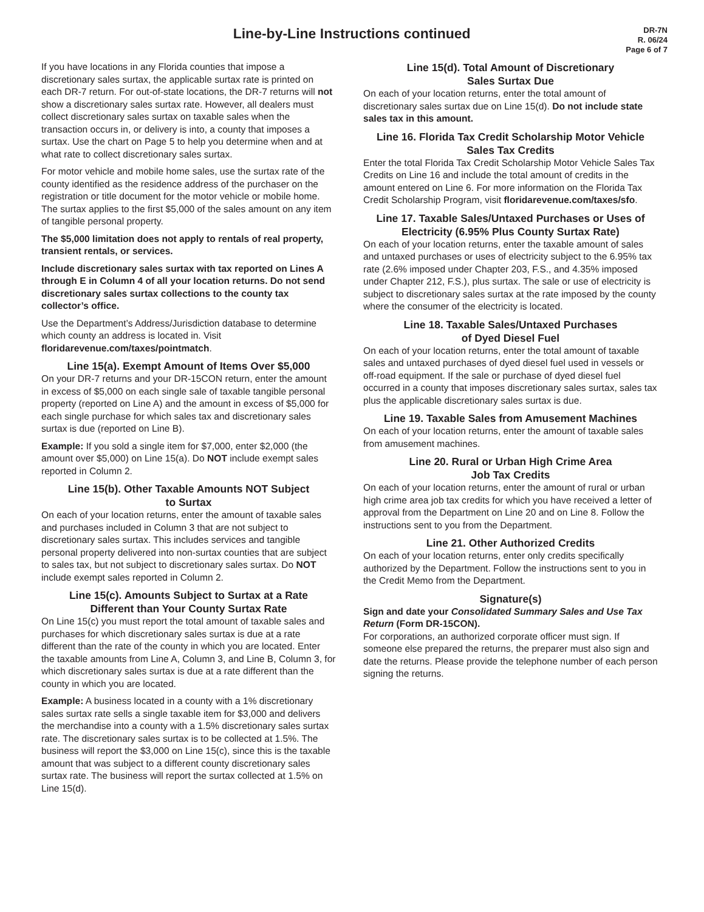Line-by-Line Instructions continued
DR-7N
R. 06/24
Page 6 of 7
If you have locations in any Florida counties that impose a discretionary sales surtax, the applicable surtax rate is printed on each DR-7 return. For out-of-state locations, the DR-7 returns will not show a discretionary sales surtax rate. However, all dealers must collect discretionary sales surtax on taxable sales when the transaction occurs in, or delivery is into, a county that imposes a surtax. Use the chart on Page 5 to help you determine when and at what rate to collect discretionary sales surtax.
For motor vehicle and mobile home sales, use the surtax rate of the county identified as the residence address of the purchaser on the registration or title document for the motor vehicle or mobile home. The surtax applies to the first $5,000 of the sales amount on any item of tangible personal property.
The $5,000 limitation does not apply to rentals of real property, transient rentals, or services.
Include discretionary sales surtax with tax reported on Lines A through E in Column 4 of all your location returns. Do not send discretionary sales surtax collections to the county tax collector’s office.
Use the Department’s Address/Jurisdiction database to determine which county an address is located in. Visit floridarevenue.com/taxes/pointmatch.
Line 15(a). Exempt Amount of Items Over $5,000
On your DR-7 returns and your DR-15CON return, enter the amount in excess of $5,000 on each single sale of taxable tangible personal property (reported on Line A) and the amount in excess of $5,000 for each single purchase for which sales tax and discretionary sales surtax is due (reported on Line B).
Example: If you sold a single item for $7,000, enter $2,000 (the amount over $5,000) on Line 15(a). Do NOT include exempt sales reported in Column 2.
Line 15(b). Other Taxable Amounts NOT Subject
to Surtax
On each of your location returns, enter the amount of taxable sales and purchases included in Column 3 that are not subject to discretionary sales surtax. This includes services and tangible personal property delivered into non-surtax counties that are subject to sales tax, but not subject to discretionary sales surtax. Do NOT include exempt sales reported in Column 2.
Line 15(c). Amounts Subject to Surtax at a Rate
Different than Your County Surtax Rate
On Line 15(c) you must report the total amount of taxable sales and purchases for which discretionary sales surtax is due at a rate different than the rate of the county in which you are located. Enter the taxable amounts from Line A, Column 3, and Line B, Column 3, for which discretionary sales surtax is due at a rate different than the county in which you are located.
Example: A business located in a county with a 1% discretionary sales surtax rate sells a single taxable item for $3,000 and delivers the merchandise into a county with a 1.5% discretionary sales surtax rate. The discretionary sales surtax is to be collected at 1.5%. The business will report the $3,000 on Line 15(c), since this is the taxable amount that was subject to a different county discretionary sales surtax rate. The business will report the surtax collected at 1.5% on Line 15(d).
Line 15(d). Total Amount of Discretionary
Sales Surtax Due
On each of your location returns, enter the total amount of discretionary sales surtax due on Line 15(d). Do not include state sales tax in this amount.
Line 16. Florida Tax Credit Scholarship Motor Vehicle Sales Tax Credits
Enter the total Florida Tax Credit Scholarship Motor Vehicle Sales Tax Credits on Line 16 and include the total amount of credits in the amount entered on Line 6. For more information on the Florida Tax Credit Scholarship Program, visit floridarevenue.com/taxes/sfo.
Line 17. Taxable Sales/Untaxed Purchases or Uses of Electricity (6.95% Plus County Surtax Rate)
On each of your location returns, enter the taxable amount of sales and untaxed purchases or uses of electricity subject to the 6.95% tax rate (2.6% imposed under Chapter 203, F.S., and 4.35% imposed under Chapter 212, F.S.), plus surtax. The sale or use of electricity is subject to discretionary sales surtax at the rate imposed by the county where the consumer of the electricity is located.
Line 18. Taxable Sales/Untaxed Purchases
of Dyed Diesel Fuel
On each of your location returns, enter the total amount of taxable sales and untaxed purchases of dyed diesel fuel used in vessels or off-road equipment. If the sale or purchase of dyed diesel fuel occurred in a county that imposes discretionary sales surtax, sales tax plus the applicable discretionary sales surtax is due.
Line 19. Taxable Sales from Amusement Machines
On each of your location returns, enter the amount of taxable sales from amusement machines.
Line 20. Rural or Urban High Crime Area
Job Tax Credits
On each of your location returns, enter the amount of rural or urban high crime area job tax credits for which you have received a letter of approval from the Department on Line 20 and on Line 8. Follow the instructions sent to you from the Department.
Line 21. Other Authorized Credits
On each of your location returns, enter only credits specifically authorized by the Department. Follow the instructions sent to you in the Credit Memo from the Department.
Signature(s)
Sign and date your Consolidated Summary Sales and Use Tax Return (Form DR-15CON).
For corporations, an authorized corporate officer must sign. If someone else prepared the returns, the preparer must also sign and date the returns. Please provide the telephone number of each person signing the returns.